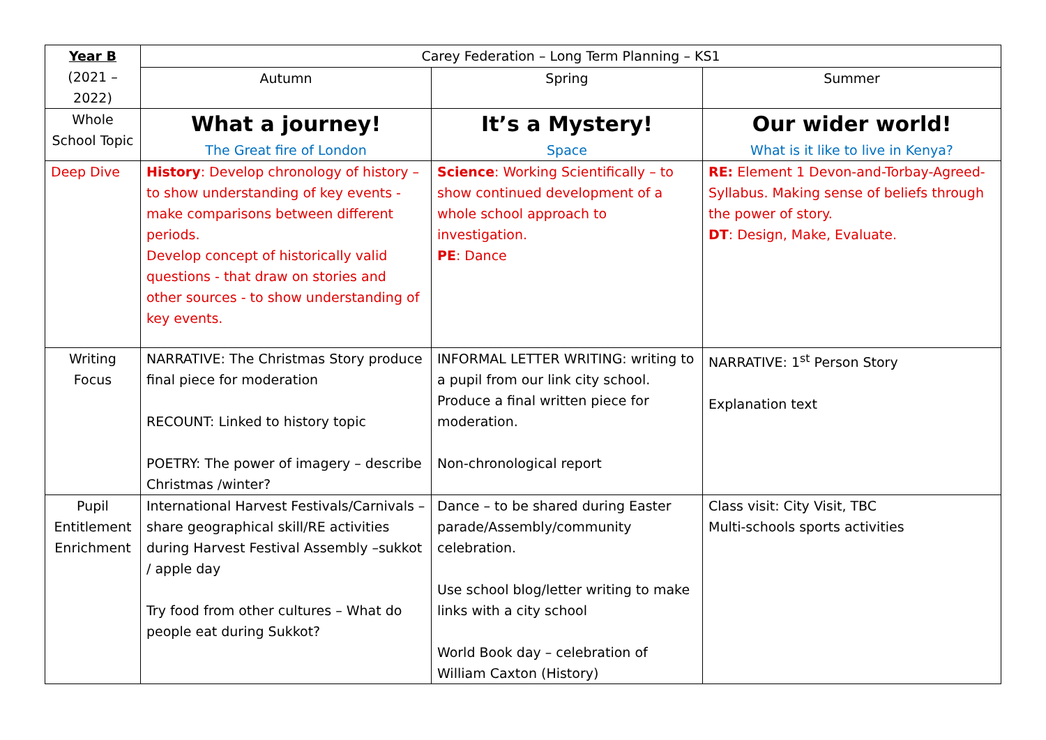| Year B (2021 – 2022) | Carey Federation – Long Term Planning – KS1 | | |
| --- | --- | --- | --- |
| | Autumn | Spring | Summer |
| Whole School Topic | What a journey! The Great fire of London | It’s a Mystery! Space | Our wider world! What is it like to live in Kenya? |
| Deep Dive | History : Develop chronology of history – to show understanding of key events - make comparisons between different periods. Develop concept of historically valid questions - that draw on stories and other sources - to show understanding of key events. | Science : Working Scientifically – to show continued development of a whole school approach to investigation. PE : Dance | RE: Element 1 Devon-and-Torbay-Agreed-Syllabus. Making sense of beliefs through the power of story. DT : Design, Make, Evaluate. |
| Writing Focus | NARRATIVE: The Christmas Story produce final piece for moderation RECOUNT: Linked to history topic POETRY: The power of imagery – describe Christmas /winter? | INFORMAL LETTER WRITING: writing to a pupil from our link city school. Produce a final written piece for moderation. Non-chronological report | NARRATIVE: 1<sup>st</sup> Person Story Explanation text |
| Pupil Entitlement Enrichment | International Harvest Festivals/Carnivals – share geographical skill/RE activities during Harvest Festival Assembly –sukkot / apple day Try food from other cultures – What do people eat during Sukkot? | Dance – to be shared during Easter parade/Assembly/community celebration. Use school blog/letter writing to make links with a city school World Book day – celebration of William Caxton (History) | Class visit: City Visit, TBC Multi-schools sports activities |